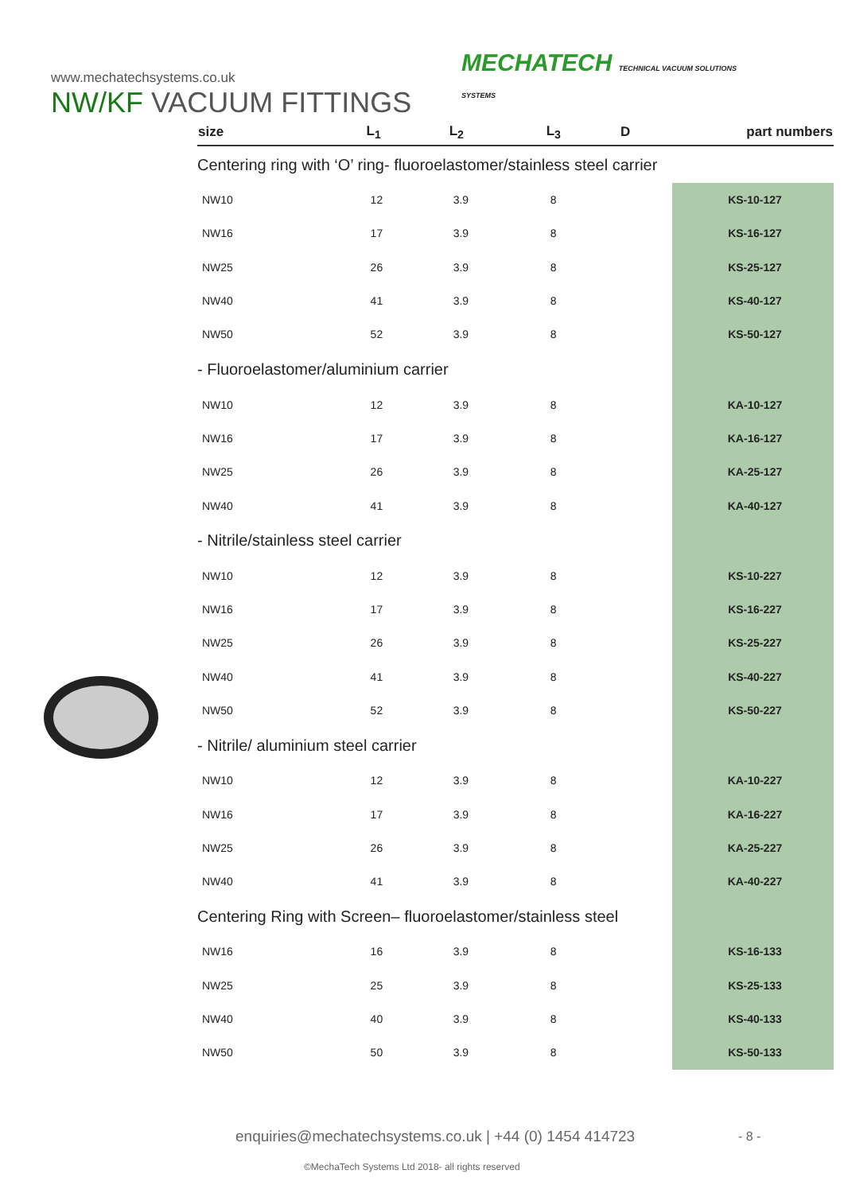www.mechatechsystems.co.uk
NW/KF VACUUM FITTINGS
MECHATECH TECHNICAL VACUUM SOLUTIONS
SYSTEMS
| size | L<sub>1</sub> | L<sub>2</sub> | L<sub>3</sub> | D | part numbers |
| --- | --- | --- | --- | --- | --- |
| Centering ring with ‘O’ ring- fluoroelastomer/stainless steel carrier | | | | | |
| NW10 | 12 | 3.9 | 8 | | KS-10-127 |
| NW16 | 17 | 3.9 | 8 | | KS-16-127 |
| NW25 | 26 | 3.9 | 8 | | KS-25-127 |
| NW40 | 41 | 3.9 | 8 | | KS-40-127 |
| NW50 | 52 | 3.9 | 8 | | KS-50-127 |
| - Fluoroelastomer/aluminium carrier | | | | | |
| NW10 | 12 | 3.9 | 8 | | KA-10-127 |
| NW16 | 17 | 3.9 | 8 | | KA-16-127 |
| NW25 | 26 | 3.9 | 8 | | KA-25-127 |
| NW40 | 41 | 3.9 | 8 | | KA-40-127 |
| - Nitrile/stainless steel carrier | | | | | |
| NW10 | 12 | 3.9 | 8 | | KS-10-227 |
| NW16 | 17 | 3.9 | 8 | | KS-16-227 |
| NW25 | 26 | 3.9 | 8 | | KS-25-227 |
| NW40 | 41 | 3.9 | 8 | | KS-40-227 |
| NW50 | 52 | 3.9 | 8 | | KS-50-227 |
| - Nitrile/ aluminium steel carrier | | | | | |
| NW10 | 12 | 3.9 | 8 | | KA-10-227 |
| NW16 | 17 | 3.9 | 8 | | KA-16-227 |
| NW25 | 26 | 3.9 | 8 | | KA-25-227 |
| NW40 | 41 | 3.9 | 8 | | KA-40-227 |
| Centering Ring with Screen– fluoroelastomer/stainless steel | | | | | |
| NW16 | 16 | 3.9 | 8 | | KS-16-133 |
| NW25 | 25 | 3.9 | 8 | | KS-25-133 |
| NW40 | 40 | 3.9 | 8 | | KS-40-133 |
| NW50 | 50 | 3.9 | 8 | | KS-50-133 |
enquiries@mechatechsystems.co.uk | +44 (0) 1454 414723
- 8 -
©MechaTech Systems Ltd 2018- all rights reserved